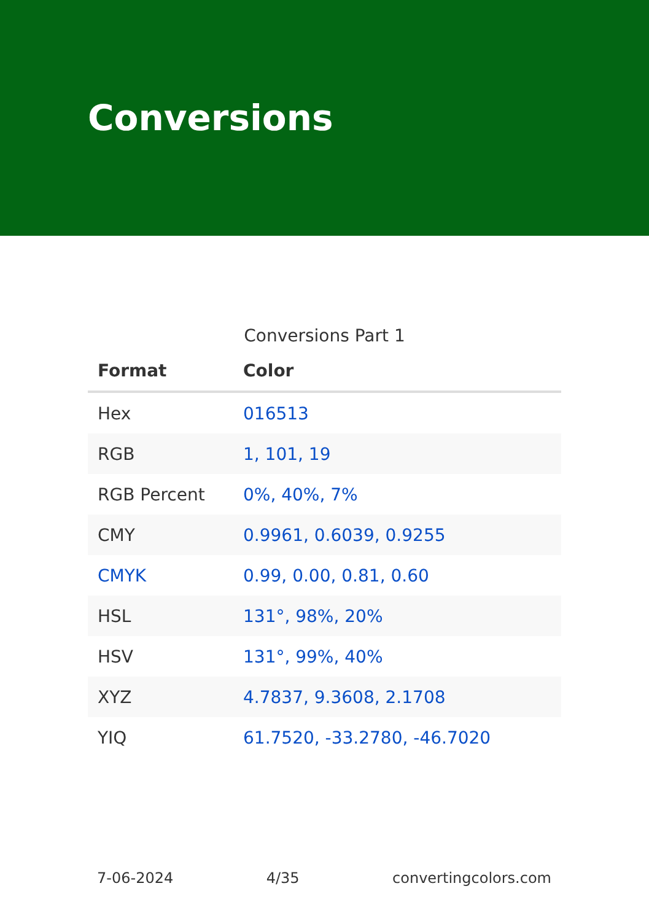Conversions
Conversions Part 1
| Format | Color |
| --- | --- |
| Hex | 016513 |
| RGB | 1, 101, 19 |
| RGB Percent | 0%, 40%, 7% |
| CMY | 0.9961, 0.6039, 0.9255 |
| CMYK | 0.99, 0.00, 0.81, 0.60 |
| HSL | 131°, 98%, 20% |
| HSV | 131°, 99%, 40% |
| XYZ | 4.7837, 9.3608, 2.1708 |
| YIQ | 61.7520, -33.2780, -46.7020 |
7-06-2024 4/35 convertingcolors.com